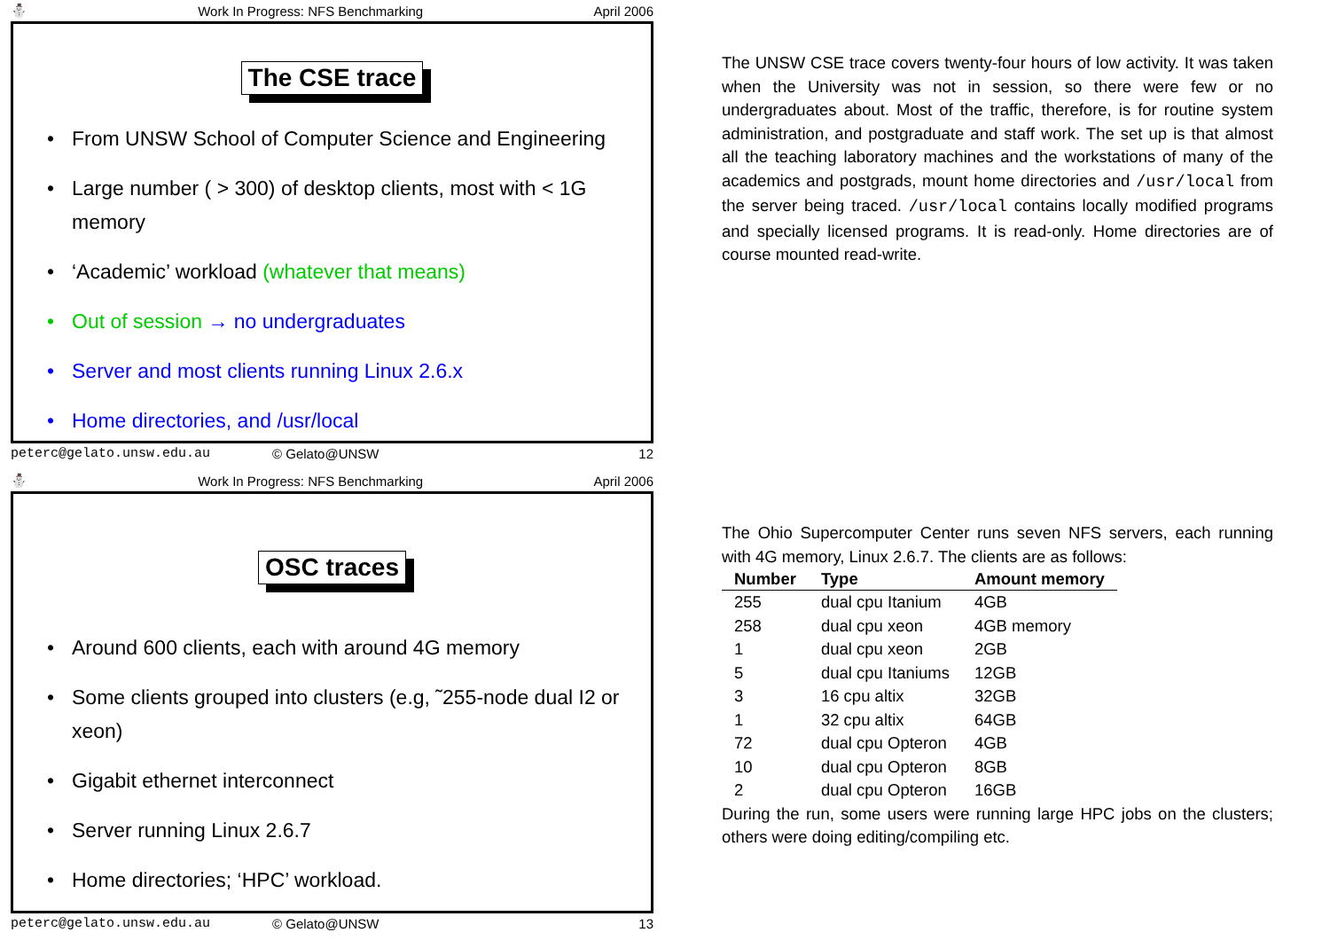⛄ Work In Progress: NFS Benchmarking April 2006
The CSE trace
• From UNSW School of Computer Science and Engineering
• Large number ( > 300) of desktop clients, most with < 1G memory
• ‘Academic’ workload (whatever that means)
• Out of session → no undergraduates
• Server and most clients running Linux 2.6.x
• Home directories, and /usr/local
peterc@gelato.unsw.edu.au © Gelato@UNSW 12
The UNSW CSE trace covers twenty-four hours of low activity. It was taken when the University was not in session, so there were few or no undergraduates about. Most of the traffic, therefore, is for routine system administration, and postgraduate and staff work. The set up is that almost all the teaching laboratory machines and the workstations of many of the academics and postgrads, mount home directories and /usr/local from the server being traced. /usr/local contains locally modified programs and specially licensed programs. It is read-only. Home directories are of course mounted read-write.
⛄ Work In Progress: NFS Benchmarking April 2006
OSC traces
• Around 600 clients, each with around 4G memory
• Some clients grouped into clusters (e.g, ˜255-node dual I2 or xeon)
• Gigabit ethernet interconnect
• Server running Linux 2.6.7
• Home directories; ‘HPC’ workload.
peterc@gelato.unsw.edu.au © Gelato@UNSW 13
The Ohio Supercomputer Center runs seven NFS servers, each running with 4G memory, Linux 2.6.7. The clients are as follows:
| Number | Type | Amount memory |
| --- | --- | --- |
| 255 | dual cpu Itanium | 4GB |
| 258 | dual cpu xeon | 4GB memory |
| 1 | dual cpu xeon | 2GB |
| 5 | dual cpu Itaniums | 12GB |
| 3 | 16 cpu altix | 32GB |
| 1 | 32 cpu altix | 64GB |
| 72 | dual cpu Opteron | 4GB |
| 10 | dual cpu Opteron | 8GB |
| 2 | dual cpu Opteron | 16GB |
During the run, some users were running large HPC jobs on the clusters; others were doing editing/compiling etc.